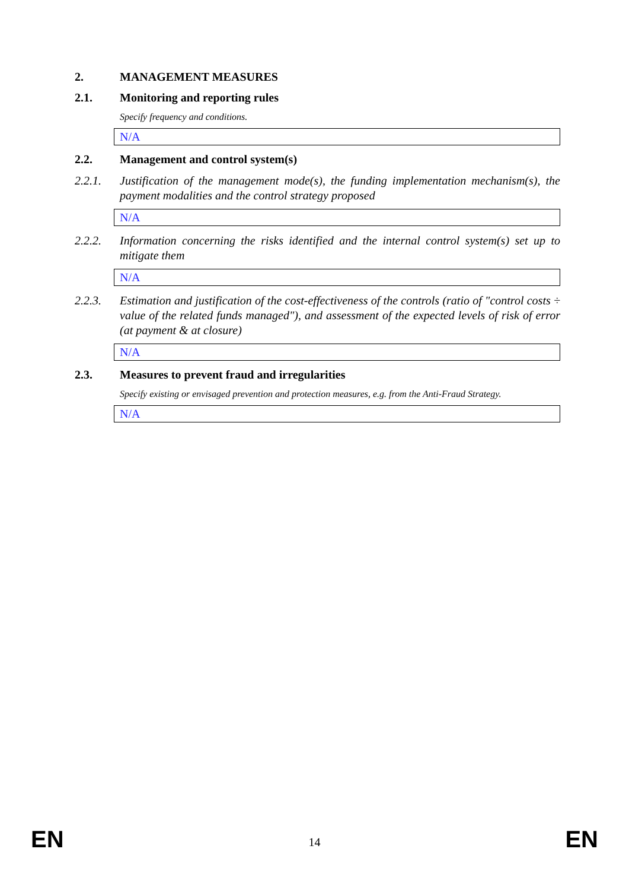2. MANAGEMENT MEASURES
2.1. Monitoring and reporting rules
Specify frequency and conditions.
N/A
2.2. Management and control system(s)
2.2.1. Justification of the management mode(s), the funding implementation mechanism(s), the payment modalities and the control strategy proposed
N/A
2.2.2. Information concerning the risks identified and the internal control system(s) set up to mitigate them
N/A
2.2.3. Estimation and justification of the cost-effectiveness of the controls (ratio of "control costs ÷ value of the related funds managed"), and assessment of the expected levels of risk of error (at payment & at closure)
N/A
2.3. Measures to prevent fraud and irregularities
Specify existing or envisaged prevention and protection measures, e.g. from the Anti-Fraud Strategy.
N/A
EN 14 EN